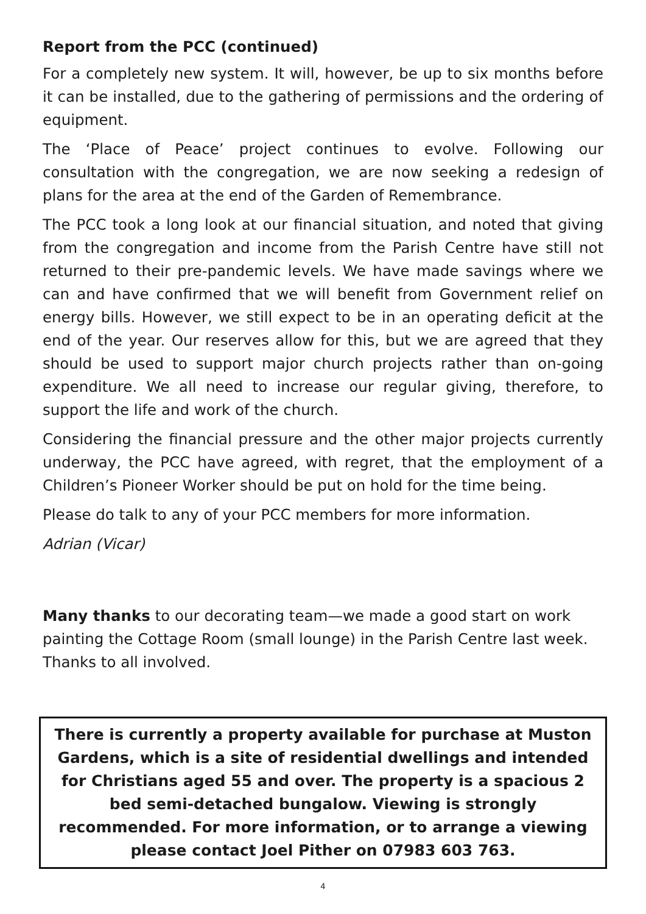Report from the PCC (continued)
For a completely new system. It will, however, be up to six months before it can be installed, due to the gathering of permissions and the ordering of equipment.
The ‘Place of Peace’ project continues to evolve. Following our consultation with the congregation, we are now seeking a redesign of plans for the area at the end of the Garden of Remembrance.
The PCC took a long look at our financial situation, and noted that giving from the congregation and income from the Parish Centre have still not returned to their pre-pandemic levels. We have made savings where we can and have confirmed that we will benefit from Government relief on energy bills. However, we still expect to be in an operating deficit at the end of the year. Our reserves allow for this, but we are agreed that they should be used to support major church projects rather than on-going expenditure. We all need to increase our regular giving, therefore, to support the life and work of the church.
Considering the financial pressure and the other major projects currently underway, the PCC have agreed, with regret, that the employment of a Children’s Pioneer Worker should be put on hold for the time being.
Please do talk to any of your PCC members for more information.
Adrian (Vicar)
Many thanks to our decorating team—we made a good start on work painting the Cottage Room (small lounge) in the Parish Centre last week. Thanks to all involved.
There is currently a property available for purchase at Muston Gardens, which is a site of residential dwellings and intended for Christians aged 55 and over. The property is a spacious 2 bed semi-detached bungalow. Viewing is strongly recommended. For more information, or to arrange a viewing please contact Joel Pither on 07983 603 763.
4